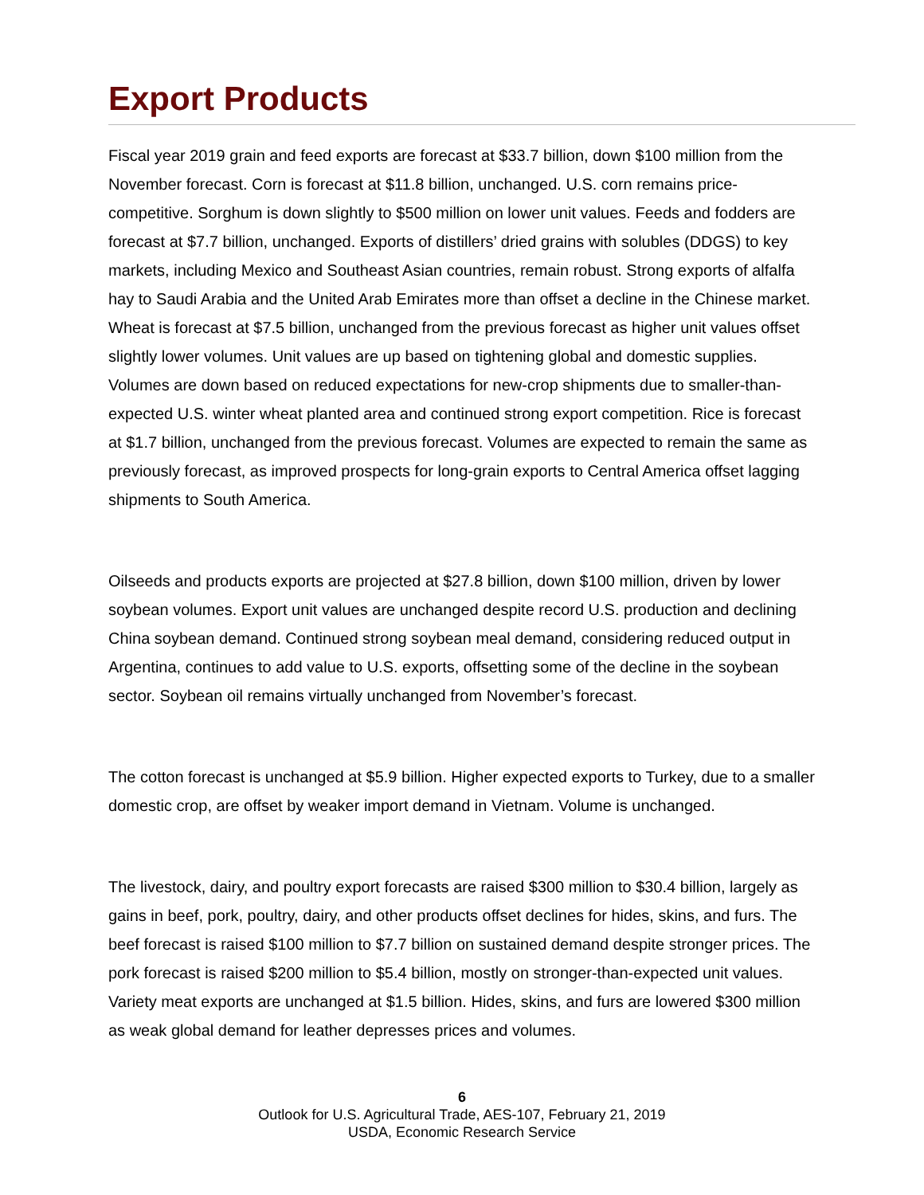Export Products
Fiscal year 2019 grain and feed exports are forecast at $33.7 billion, down $100 million from the November forecast. Corn is forecast at $11.8 billion, unchanged. U.S. corn remains price-competitive. Sorghum is down slightly to $500 million on lower unit values. Feeds and fodders are forecast at $7.7 billion, unchanged. Exports of distillers’ dried grains with solubles (DDGS) to key markets, including Mexico and Southeast Asian countries, remain robust. Strong exports of alfalfa hay to Saudi Arabia and the United Arab Emirates more than offset a decline in the Chinese market. Wheat is forecast at $7.5 billion, unchanged from the previous forecast as higher unit values offset slightly lower volumes. Unit values are up based on tightening global and domestic supplies. Volumes are down based on reduced expectations for new-crop shipments due to smaller-than-expected U.S. winter wheat planted area and continued strong export competition. Rice is forecast at $1.7 billion, unchanged from the previous forecast. Volumes are expected to remain the same as previously forecast, as improved prospects for long-grain exports to Central America offset lagging shipments to South America.
Oilseeds and products exports are projected at $27.8 billion, down $100 million, driven by lower soybean volumes. Export unit values are unchanged despite record U.S. production and declining China soybean demand. Continued strong soybean meal demand, considering reduced output in Argentina, continues to add value to U.S. exports, offsetting some of the decline in the soybean sector. Soybean oil remains virtually unchanged from November’s forecast.
The cotton forecast is unchanged at $5.9 billion. Higher expected exports to Turkey, due to a smaller domestic crop, are offset by weaker import demand in Vietnam. Volume is unchanged.
The livestock, dairy, and poultry export forecasts are raised $300 million to $30.4 billion, largely as gains in beef, pork, poultry, dairy, and other products offset declines for hides, skins, and furs. The beef forecast is raised $100 million to $7.7 billion on sustained demand despite stronger prices. The pork forecast is raised $200 million to $5.4 billion, mostly on stronger-than-expected unit values. Variety meat exports are unchanged at $1.5 billion. Hides, skins, and furs are lowered $300 million as weak global demand for leather depresses prices and volumes.
6
Outlook for U.S. Agricultural Trade, AES-107, February 21, 2019
USDA, Economic Research Service